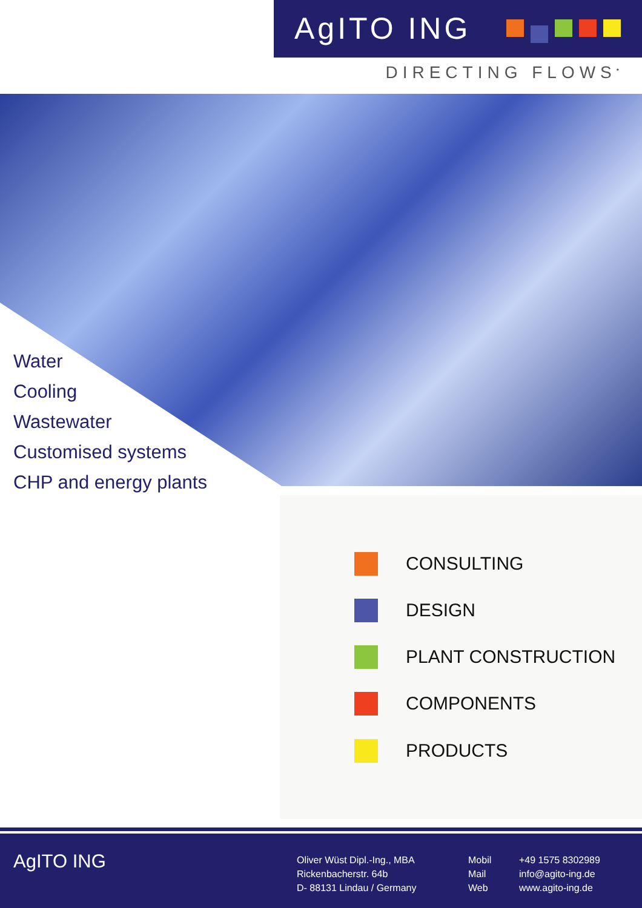AgITO ING
DIRECTING FLOWS<sup>•</sup>
Water
Cooling
Wastewater
Customised systems
CHP and energy plants
CONSULTING
DESIGN
PLANT CONSTRUCTION
COMPONENTS
PRODUCTS
AgITO ING
Oliver Wüst Dipl.-Ing., MBA
Rickenbacherstr. 64b
D- 88131 Lindau / Germany
Mobil
Mail
Web
+49 1575 8302989
info@agito-ing.de
www.agito-ing.de